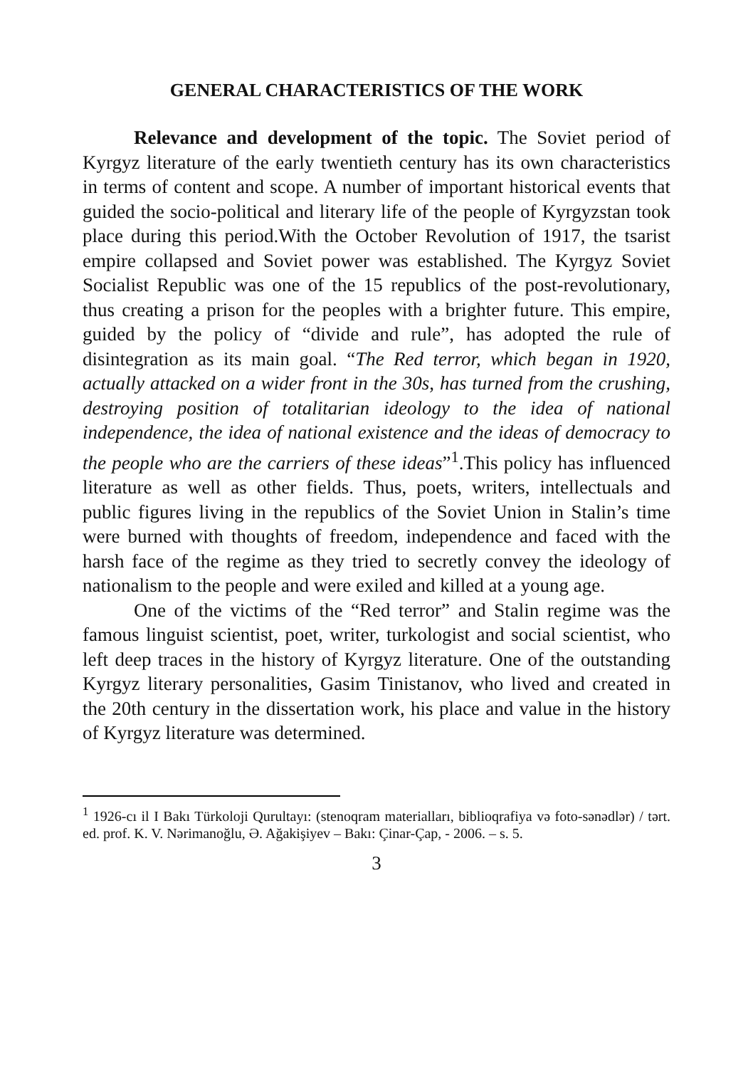GENERAL CHARACTERISTICS OF THE WORK
Relevance and development of the topic. The Soviet period of Kyrgyz literature of the early twentieth century has its own characteristics in terms of content and scope. A number of important historical events that guided the socio-political and literary life of the people of Kyrgyzstan took place during this period.With the October Revolution of 1917, the tsarist empire collapsed and Soviet power was established. The Kyrgyz Soviet Socialist Republic was one of the 15 republics of the post-revolutionary, thus creating a prison for the peoples with a brighter future. This empire, guided by the policy of “divide and rule”, has adopted the rule of disintegration as its main goal. “The Red terror, which began in 1920, actually attacked on a wider front in the 30s, has turned from the crushing, destroying position of totalitarian ideology to the idea of national independence, the idea of national existence and the ideas of democracy to the people who are the carriers of these ideas”<sup>1</sup>.This policy has influenced literature as well as other fields. Thus, poets, writers, intellectuals and public figures living in the republics of the Soviet Union in Stalin’s time were burned with thoughts of freedom, independence and faced with the harsh face of the regime as they tried to secretly convey the ideology of nationalism to the people and were exiled and killed at a young age.
One of the victims of the “Red terror” and Stalin regime was the famous linguist scientist, poet, writer, turkologist and social scientist, who left deep traces in the history of Kyrgyz literature. One of the outstanding Kyrgyz literary personalities, Gasim Tinistanov, who lived and created in the 20th century in the dissertation work, his place and value in the history of Kyrgyz literature was determined.
<sup>1</sup> 1926-cı il I Bakı Türkoloji Qurultayı: (stenoqram materialları, biblioqrafiya və foto-sənədlər) / tərt. ed. prof. K. V. Nərimanoğlu, Ə. Ağakişiyev – Bakı: Çinar-Çap, - 2006. – s. 5.
3